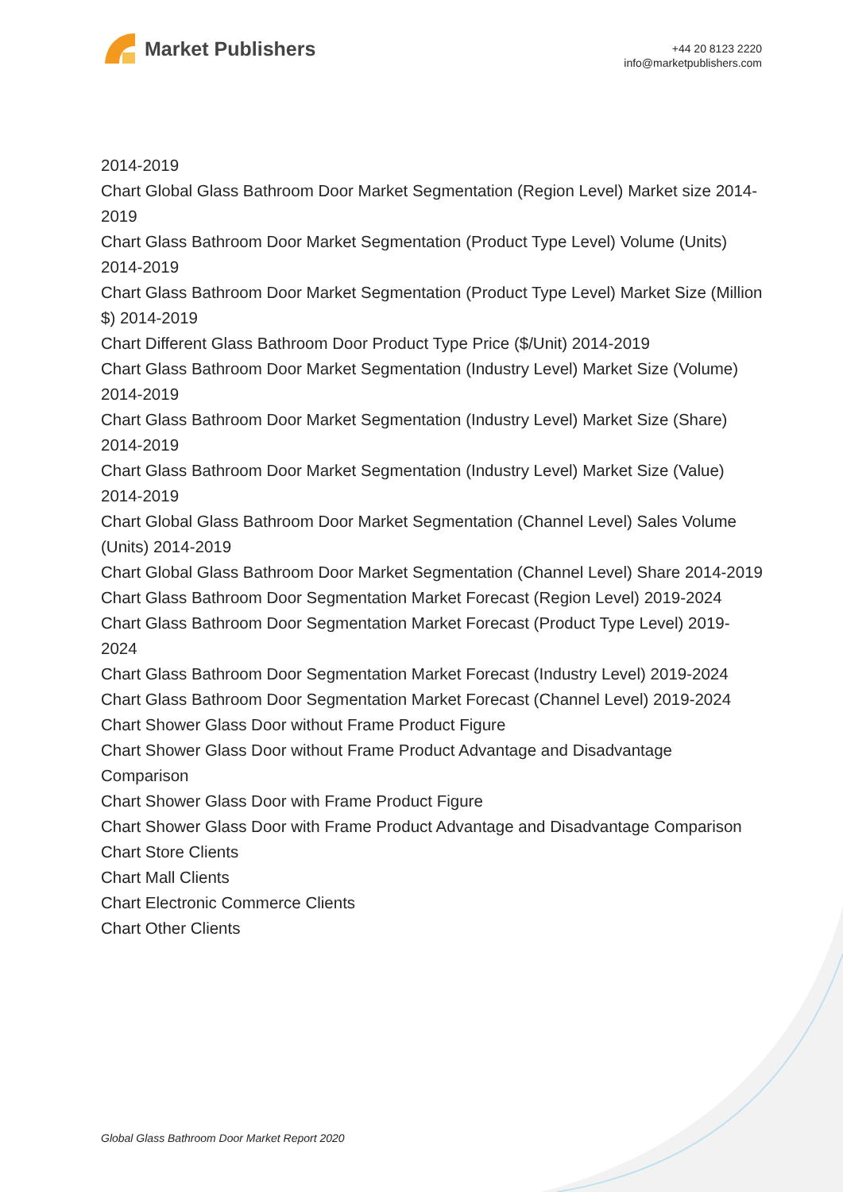Market Publishers
+44 20 8123 2220
info@marketpublishers.com
2014-2019
Chart Global Glass Bathroom Door Market Segmentation (Region Level) Market size 2014-2019
Chart Glass Bathroom Door Market Segmentation (Product Type Level) Volume (Units) 2014-2019
Chart Glass Bathroom Door Market Segmentation (Product Type Level) Market Size (Million $) 2014-2019
Chart Different Glass Bathroom Door Product Type Price ($/Unit) 2014-2019
Chart Glass Bathroom Door Market Segmentation (Industry Level) Market Size (Volume) 2014-2019
Chart Glass Bathroom Door Market Segmentation (Industry Level) Market Size (Share) 2014-2019
Chart Glass Bathroom Door Market Segmentation (Industry Level) Market Size (Value) 2014-2019
Chart Global Glass Bathroom Door Market Segmentation (Channel Level) Sales Volume (Units) 2014-2019
Chart Global Glass Bathroom Door Market Segmentation (Channel Level) Share 2014-2019
Chart Glass Bathroom Door Segmentation Market Forecast (Region Level) 2019-2024
Chart Glass Bathroom Door Segmentation Market Forecast (Product Type Level) 2019-2024
Chart Glass Bathroom Door Segmentation Market Forecast (Industry Level) 2019-2024
Chart Glass Bathroom Door Segmentation Market Forecast (Channel Level) 2019-2024
Chart Shower Glass Door without Frame Product Figure
Chart Shower Glass Door without Frame Product Advantage and Disadvantage Comparison
Chart Shower Glass Door with Frame Product Figure
Chart Shower Glass Door with Frame Product Advantage and Disadvantage Comparison
Chart Store Clients
Chart Mall Clients
Chart Electronic Commerce Clients
Chart Other Clients
Global Glass Bathroom Door Market Report 2020